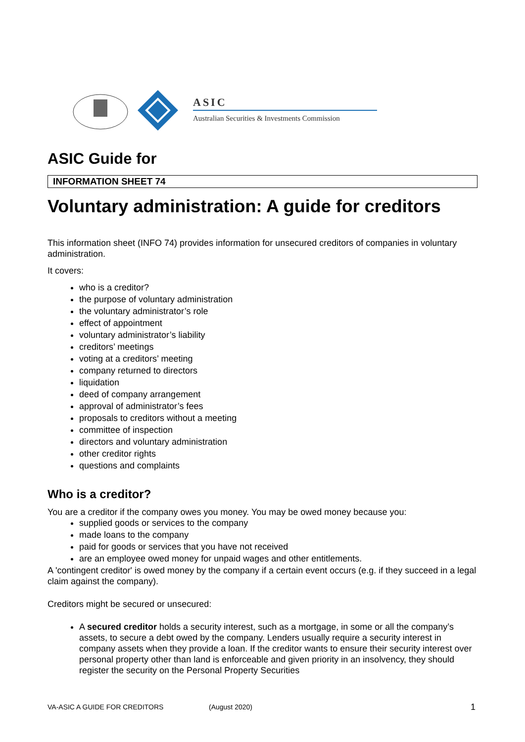ASIC
Australian Securities & Investments Commission
ASIC Guide for
INFORMATION SHEET 74
Voluntary administration: A guide for creditors
This information sheet (INFO 74) provides information for unsecured creditors of companies in voluntary administration.
It covers:
who is a creditor?
the purpose of voluntary administration
the voluntary administrator’s role
effect of appointment
voluntary administrator’s liability
creditors’ meetings
voting at a creditors’ meeting
company returned to directors
liquidation
deed of company arrangement
approval of administrator’s fees
proposals to creditors without a meeting
committee of inspection
directors and voluntary administration
other creditor rights
questions and complaints
Who is a creditor?
You are a creditor if the company owes you money. You may be owed money because you:
supplied goods or services to the company
made loans to the company
paid for goods or services that you have not received
are an employee owed money for unpaid wages and other entitlements.
A 'contingent creditor' is owed money by the company if a certain event occurs (e.g. if they succeed in a legal claim against the company).
Creditors might be secured or unsecured:
A secured creditor holds a security interest, such as a mortgage, in some or all the company’s assets, to secure a debt owed by the company. Lenders usually require a security interest in company assets when they provide a loan. If the creditor wants to ensure their security interest over personal property other than land is enforceable and given priority in an insolvency, they should register the security on the Personal Property Securities
VA-ASIC A GUIDE FOR CREDITORS (August 2020) 1